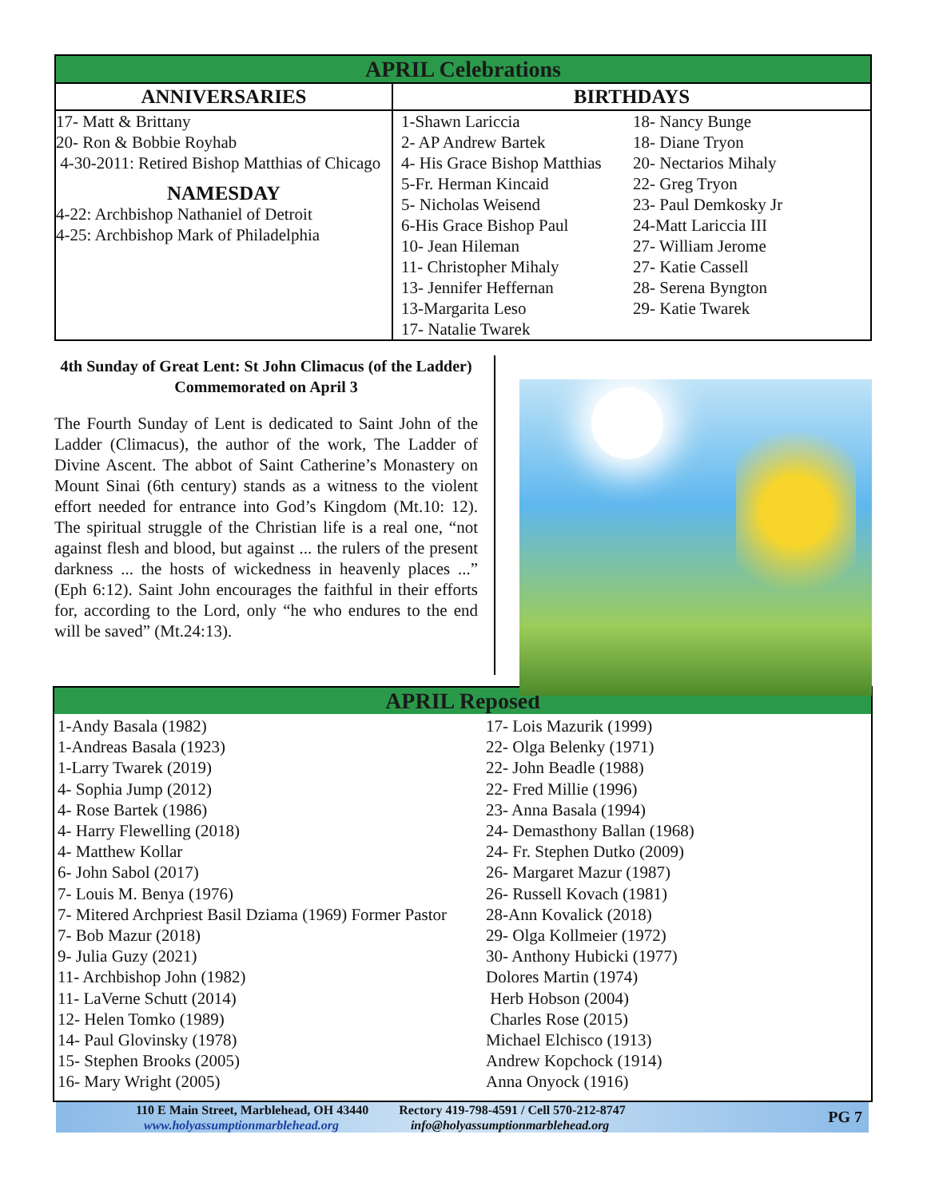| APRIL Celebrations | | |
| --- | --- | --- |
| ANNIVERSARIES | BIRTHDAYS | |
| 17- Matt & Brittany 20- Ron & Bobbie Royhab 4-30-2011: Retired Bishop Matthias of Chicago NAMESDAY 4-22: Archbishop Nathaniel of Detroit 4-25: Archbishop Mark of Philadelphia | 1-Shawn Lariccia 2- AP Andrew Bartek 4- His Grace Bishop Matthias 5-Fr. Herman Kincaid 5- Nicholas Weisend 6-His Grace Bishop Paul 10- Jean Hileman 11- Christopher Mihaly 13- Jennifer Heffernan 13-Margarita Leso 17- Natalie Twarek | 18- Nancy Bunge 18- Diane Tryon 20- Nectarios Mihaly 22- Greg Tryon 23- Paul Demkosky Jr 24-Matt Lariccia III 27- William Jerome 27- Katie Cassell 28- Serena Byngton 29- Katie Twarek |
4th Sunday of Great Lent: St John Climacus (of the Ladder) Commemorated on April 3
The Fourth Sunday of Lent is dedicated to Saint John of the Ladder (Climacus), the author of the work, The Ladder of Divine Ascent. The abbot of Saint Catherine’s Monastery on Mount Sinai (6th century) stands as a witness to the violent effort needed for entrance into God’s Kingdom (Mt.10: 12). The spiritual struggle of the Christian life is a real one, “not against flesh and blood, but against ... the rulers of the present darkness ... the hosts of wickedness in heavenly places ...” (Eph 6:12). Saint John encourages the faithful in their efforts for, according to the Lord, only “he who endures to the end will be saved” (Mt.24:13).
APRIL Reposed
1-Andy Basala (1982)
1-Andreas Basala (1923)
1-Larry Twarek (2019)
4- Sophia Jump (2012)
4- Rose Bartek (1986)
4- Harry Flewelling (2018)
4- Matthew Kollar
6- John Sabol (2017)
7- Louis M. Benya (1976)
7- Mitered Archpriest Basil Dziama (1969) Former Pastor
7- Bob Mazur (2018)
9- Julia Guzy (2021)
11- Archbishop John (1982)
11- LaVerne Schutt (2014)
12- Helen Tomko (1989)
14- Paul Glovinsky (1978)
15- Stephen Brooks (2005)
16- Mary Wright (2005)
17- Lois Mazurik (1999)
22- Olga Belenky (1971)
22- John Beadle (1988)
22- Fred Millie (1996)
23- Anna Basala (1994)
24- Demasthony Ballan (1968)
24- Fr. Stephen Dutko (2009)
26- Margaret Mazur (1987)
26- Russell Kovach (1981)
28-Ann Kovalick (2018)
29- Olga Kollmeier (1972)
30- Anthony Hubicki (1977)
Dolores Martin (1974)
Herb Hobson (2004)
Charles Rose (2015)
Michael Elchisco (1913)
Andrew Kopchock (1914)
Anna Onyock (1916)
110 E Main Street, Marblehead, OH 43440 Rectory 419-798-4591 / Cell 570-212-8747
www.holyassumptionmarblehead.org info@holyassumptionmarblehead.org
PG 7